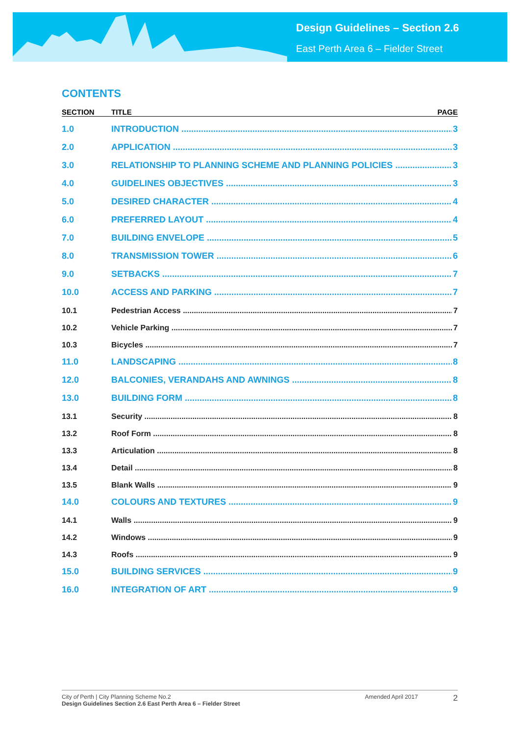Design Guidelines – Section 2.6
East Perth Area 6 – Fielder Street
CONTENTS
SECTION TITLE PAGE
1.0 INTRODUCTION 3
2.0 APPLICATION 3
3.0 RELATIONSHIP TO PLANNING SCHEME AND PLANNING POLICIES 3
4.0 GUIDELINES OBJECTIVES 3
5.0 DESIRED CHARACTER 4
6.0 PREFERRED LAYOUT 4
7.0 BUILDING ENVELOPE 5
8.0 TRANSMISSION TOWER 6
9.0 SETBACKS 7
10.0 ACCESS AND PARKING 7
10.1 Pedestrian Access 7
10.2 Vehicle Parking 7
10.3 Bicycles 7
11.0 LANDSCAPING 8
12.0 BALCONIES, VERANDAHS AND AWNINGS 8
13.0 BUILDING FORM 8
13.1 Security 8
13.2 Roof Form 8
13.3 Articulation 8
13.4 Detail 8
13.5 Blank Walls 9
14.0 COLOURS AND TEXTURES 9
14.1 Walls 9
14.2 Windows 9
14.3 Roofs 9
15.0 BUILDING SERVICES 9
16.0 INTEGRATION OF ART 9
City of Perth | City Planning Scheme No.2
Design Guidelines Section 2.6 East Perth Area 6 – Fielder Street
Amended April 2017
2